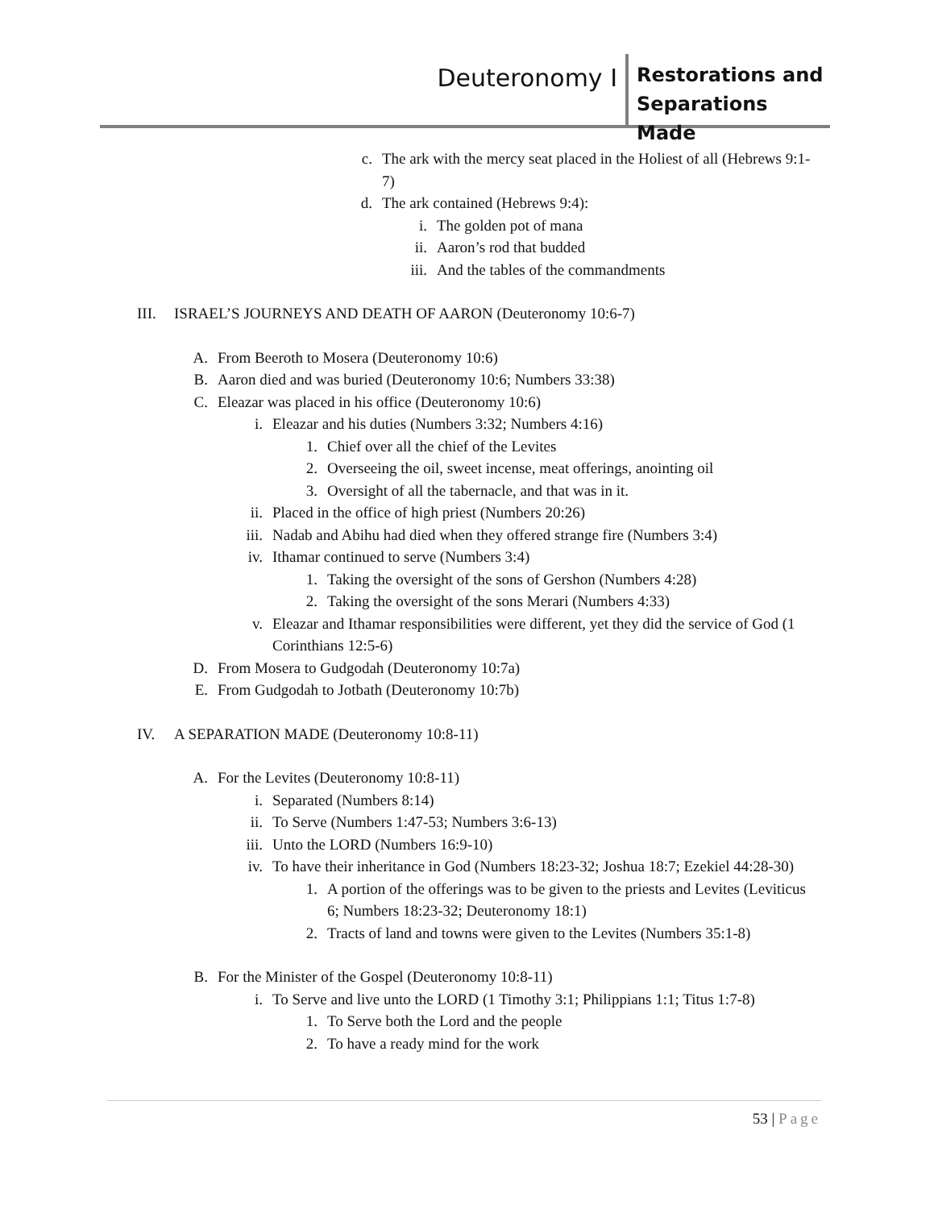Deuteronomy I
Restorations and Separations Made
c. The ark with the mercy seat placed in the Holiest of all (Hebrews 9:1-7)
d. The ark contained (Hebrews 9:4):
i. The golden pot of mana
ii. Aaron’s rod that budded
iii. And the tables of the commandments
III.
ISRAEL’S JOURNEYS AND DEATH OF AARON (Deuteronomy 10:6-7)
A. From Beeroth to Mosera (Deuteronomy 10:6)
B. Aaron died and was buried (Deuteronomy 10:6; Numbers 33:38)
C. Eleazar was placed in his office (Deuteronomy 10:6)
i. Eleazar and his duties (Numbers 3:32; Numbers 4:16)
1. Chief over all the chief of the Levites
2. Overseeing the oil, sweet incense, meat offerings, anointing oil
3. Oversight of all the tabernacle, and that was in it.
ii. Placed in the office of high priest (Numbers 20:26)
iii. Nadab and Abihu had died when they offered strange fire (Numbers 3:4)
iv. Ithamar continued to serve (Numbers 3:4)
1. Taking the oversight of the sons of Gershon (Numbers 4:28)
2. Taking the oversight of the sons Merari (Numbers 4:33)
v. Eleazar and Ithamar responsibilities were different, yet they did the service of God (1 Corinthians 12:5-6)
D. From Mosera to Gudgodah (Deuteronomy 10:7a)
E. From Gudgodah to Jotbath (Deuteronomy 10:7b)
IV.
A SEPARATION MADE (Deuteronomy 10:8-11)
A. For the Levites (Deuteronomy 10:8-11)
i. Separated (Numbers 8:14)
ii. To Serve (Numbers 1:47-53; Numbers 3:6-13)
iii. Unto the LORD (Numbers 16:9-10)
iv. To have their inheritance in God (Numbers 18:23-32; Joshua 18:7; Ezekiel 44:28-30)
1. A portion of the offerings was to be given to the priests and Levites (Leviticus 6; Numbers 18:23-32; Deuteronomy 18:1)
2. Tracts of land and towns were given to the Levites (Numbers 35:1-8)
B. For the Minister of the Gospel (Deuteronomy 10:8-11)
i. To Serve and live unto the LORD (1 Timothy 3:1; Philippians 1:1; Titus 1:7-8)
1. To Serve both the Lord and the people
2. To have a ready mind for the work
53 | Page